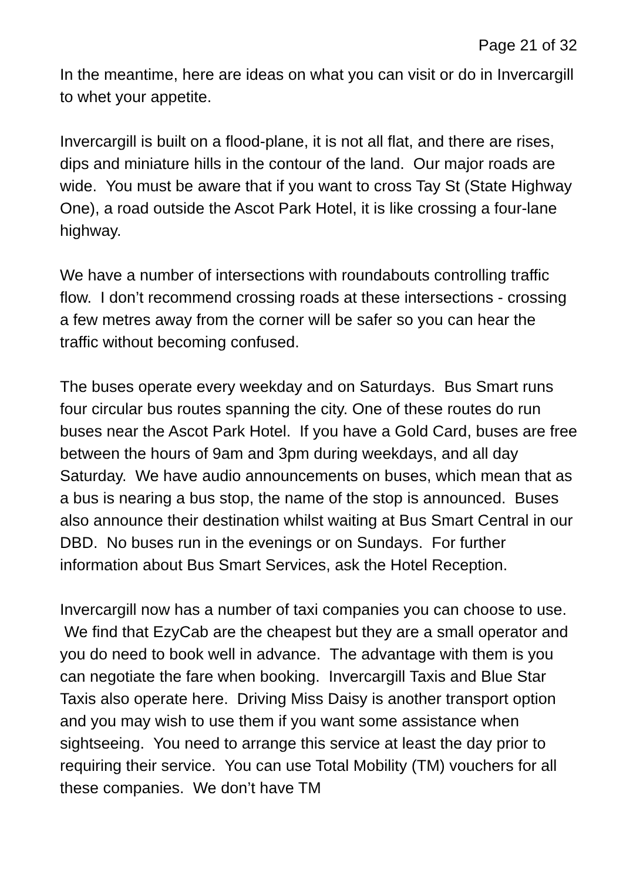Page 21 of 32
In the meantime, here are ideas on what you can visit or do in Invercargill to whet your appetite.
Invercargill is built on a flood-plane, it is not all flat, and there are rises, dips and miniature hills in the contour of the land. Our major roads are wide. You must be aware that if you want to cross Tay St (State Highway One), a road outside the Ascot Park Hotel, it is like crossing a four-lane highway.
We have a number of intersections with roundabouts controlling traffic flow. I don’t recommend crossing roads at these intersections - crossing a few metres away from the corner will be safer so you can hear the traffic without becoming confused.
The buses operate every weekday and on Saturdays. Bus Smart runs four circular bus routes spanning the city. One of these routes do run buses near the Ascot Park Hotel. If you have a Gold Card, buses are free between the hours of 9am and 3pm during weekdays, and all day Saturday. We have audio announcements on buses, which mean that as a bus is nearing a bus stop, the name of the stop is announced. Buses also announce their destination whilst waiting at Bus Smart Central in our DBD. No buses run in the evenings or on Sundays. For further information about Bus Smart Services, ask the Hotel Reception.
Invercargill now has a number of taxi companies you can choose to use. We find that EzyCab are the cheapest but they are a small operator and you do need to book well in advance. The advantage with them is you can negotiate the fare when booking. Invercargill Taxis and Blue Star Taxis also operate here. Driving Miss Daisy is another transport option and you may wish to use them if you want some assistance when sightseeing. You need to arrange this service at least the day prior to requiring their service. You can use Total Mobility (TM) vouchers for all these companies. We don’t have TM